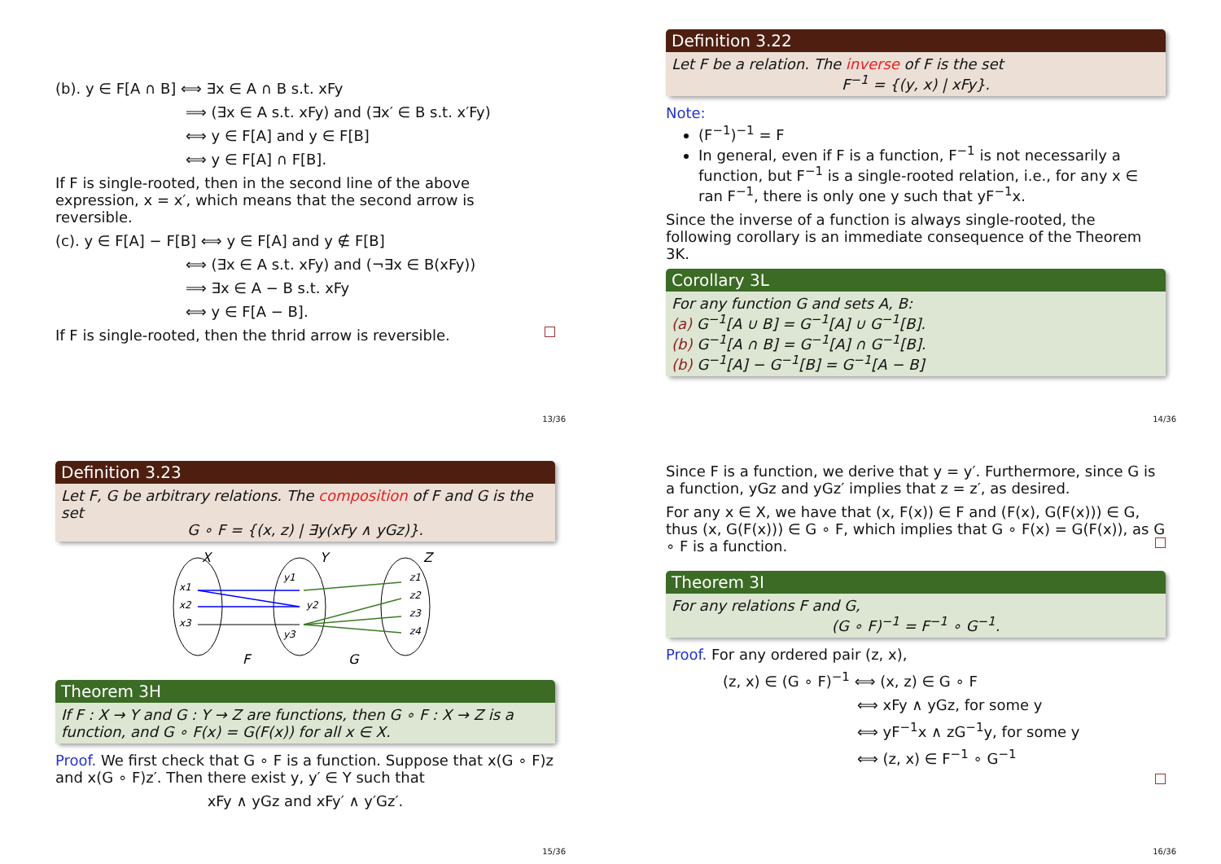(b). y ∈ F[A ∩ B] ⟺ ∃x ∈ A ∩ B s.t. xFy
⟹ (∃x ∈ A s.t. xFy) and (∃x′ ∈ B s.t. x′Fy)
⟺ y ∈ F[A] and y ∈ F[B]
⟺ y ∈ F[A] ∩ F[B].
If F is single-rooted, then in the second line of the above expression, x = x′, which means that the second arrow is reversible.
(c). y ∈ F[A] − F[B] ⟺ y ∈ F[A] and y ∉ F[B]
⟺ (∃x ∈ A s.t. xFy) and (¬∃x ∈ B(xFy))
⟹ ∃x ∈ A − B s.t. xFy
⟺ y ∈ F[A − B].
If F is single-rooted, then the thrid arrow is reversible.
13/36
Definition 3.22
Let F be a relation. The inverse of F is the set
F<sup>−1</sup> = {(y, x) | xFy}.
Note:
(F<sup>−1</sup>)<sup>−1</sup> = F
In general, even if F is a function, F<sup>−1</sup> is not necessarily a function, but F<sup>−1</sup> is a single-rooted relation, i.e., for any x ∈ ran F<sup>−1</sup>, there is only one y such that yF<sup>−1</sup>x.
Since the inverse of a function is always single-rooted, the following corollary is an immediate consequence of the Theorem 3K.
Corollary 3L
For any function G and sets A, B:
(a) G<sup>−1</sup>[A ∪ B] = G<sup>−1</sup>[A] ∪ G<sup>−1</sup>[B].
(b) G<sup>−1</sup>[A ∩ B] = G<sup>−1</sup>[A] ∩ G<sup>−1</sup>[B].
(b) G<sup>−1</sup>[A] − G<sup>−1</sup>[B] = G<sup>−1</sup>[A − B]
14/36
Definition 3.23
Let F, G be arbitrary relations. The composition of F and G is the set
G ∘ F = {(x, z) | ∃y(xFy ∧ yGz)}.
X
Y
Z
x1
x2
x3
y1
y2
y3
z1
z2
z3
z4
F
G
Theorem 3H
If F : X → Y and G : Y → Z are functions, then G ∘ F : X → Z is a function, and G ∘ F(x) = G(F(x)) for all x ∈ X.
Proof. We first check that G ∘ F is a function. Suppose that x(G ∘ F)z and x(G ∘ F)z′. Then there exist y, y′ ∈ Y such that
xFy ∧ yGz and xFy′ ∧ y′Gz′.
15/36
Since F is a function, we derive that y = y′. Furthermore, since G is a function, yGz and yGz′ implies that z = z′, as desired.
For any x ∈ X, we have that (x, F(x)) ∈ F and (F(x), G(F(x))) ∈ G, thus (x, G(F(x))) ∈ G ∘ F, which implies that G ∘ F(x) = G(F(x)), as G ∘ F is a function.
Theorem 3I
For any relations F and G,
(G ∘ F)<sup>−1</sup> = F<sup>−1</sup> ∘ G<sup>−1</sup>.
Proof. For any ordered pair (z, x),
(z, x) ∈ (G ∘ F)<sup>−1</sup> ⟺ (x, z) ∈ G ∘ F
⟺ xFy ∧ yGz, for some y
⟺ yF<sup>−1</sup>x ∧ zG<sup>−1</sup>y, for some y
⟺ (z, x) ∈ F<sup>−1</sup> ∘ G<sup>−1</sup>
16/36